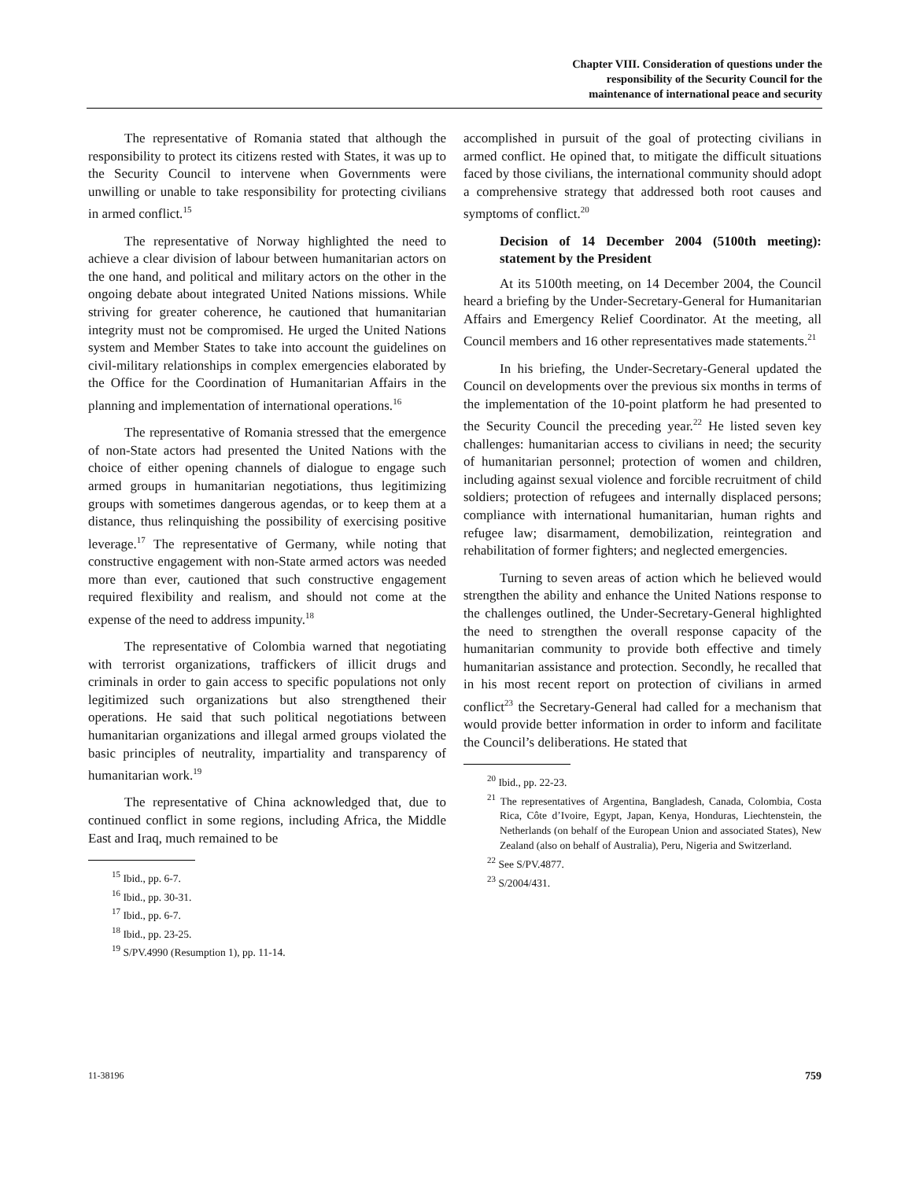Chapter VIII. Consideration of questions under the
responsibility of the Security Council for the
maintenance of international peace and security
The representative of Romania stated that although the responsibility to protect its citizens rested with States, it was up to the Security Council to intervene when Governments were unwilling or unable to take responsibility for protecting civilians in armed conflict.<sup>15</sup>
The representative of Norway highlighted the need to achieve a clear division of labour between humanitarian actors on the one hand, and political and military actors on the other in the ongoing debate about integrated United Nations missions. While striving for greater coherence, he cautioned that humanitarian integrity must not be compromised. He urged the United Nations system and Member States to take into account the guidelines on civil-military relationships in complex emergencies elaborated by the Office for the Coordination of Humanitarian Affairs in the planning and implementation of international operations.<sup>16</sup>
The representative of Romania stressed that the emergence of non-State actors had presented the United Nations with the choice of either opening channels of dialogue to engage such armed groups in humanitarian negotiations, thus legitimizing groups with sometimes dangerous agendas, or to keep them at a distance, thus relinquishing the possibility of exercising positive leverage.<sup>17</sup> The representative of Germany, while noting that constructive engagement with non-State armed actors was needed more than ever, cautioned that such constructive engagement required flexibility and realism, and should not come at the expense of the need to address impunity.<sup>18</sup>
The representative of Colombia warned that negotiating with terrorist organizations, traffickers of illicit drugs and criminals in order to gain access to specific populations not only legitimized such organizations but also strengthened their operations. He said that such political negotiations between humanitarian organizations and illegal armed groups violated the basic principles of neutrality, impartiality and transparency of humanitarian work.<sup>19</sup>
The representative of China acknowledged that, due to continued conflict in some regions, including Africa, the Middle East and Iraq, much remained to be
<sup>15</sup> Ibid., pp. 6-7.
<sup>16</sup> Ibid., pp. 30-31.
<sup>17</sup> Ibid., pp. 6-7.
<sup>18</sup> Ibid., pp. 23-25.
<sup>19</sup> S/PV.4990 (Resumption 1), pp. 11-14.
accomplished in pursuit of the goal of protecting civilians in armed conflict. He opined that, to mitigate the difficult situations faced by those civilians, the international community should adopt a comprehensive strategy that addressed both root causes and symptoms of conflict.<sup>20</sup>
Decision of 14 December 2004 (5100th meeting): statement by the President
At its 5100th meeting, on 14 December 2004, the Council heard a briefing by the Under-Secretary-General for Humanitarian Affairs and Emergency Relief Coordinator. At the meeting, all Council members and 16 other representatives made statements.<sup>21</sup>
In his briefing, the Under-Secretary-General updated the Council on developments over the previous six months in terms of the implementation of the 10-point platform he had presented to the Security Council the preceding year.<sup>22</sup> He listed seven key challenges: humanitarian access to civilians in need; the security of humanitarian personnel; protection of women and children, including against sexual violence and forcible recruitment of child soldiers; protection of refugees and internally displaced persons; compliance with international humanitarian, human rights and refugee law; disarmament, demobilization, reintegration and rehabilitation of former fighters; and neglected emergencies.
Turning to seven areas of action which he believed would strengthen the ability and enhance the United Nations response to the challenges outlined, the Under-Secretary-General highlighted the need to strengthen the overall response capacity of the humanitarian community to provide both effective and timely humanitarian assistance and protection. Secondly, he recalled that in his most recent report on protection of civilians in armed conflict<sup>23</sup> the Secretary-General had called for a mechanism that would provide better information in order to inform and facilitate the Council’s deliberations. He stated that
<sup>20</sup> Ibid., pp. 22-23.
<sup>21</sup> The representatives of Argentina, Bangladesh, Canada, Colombia, Costa Rica, Côte d’Ivoire, Egypt, Japan, Kenya, Honduras, Liechtenstein, the Netherlands (on behalf of the European Union and associated States), New Zealand (also on behalf of Australia), Peru, Nigeria and Switzerland.
<sup>22</sup> See S/PV.4877.
<sup>23</sup> S/2004/431.
11-38196 759